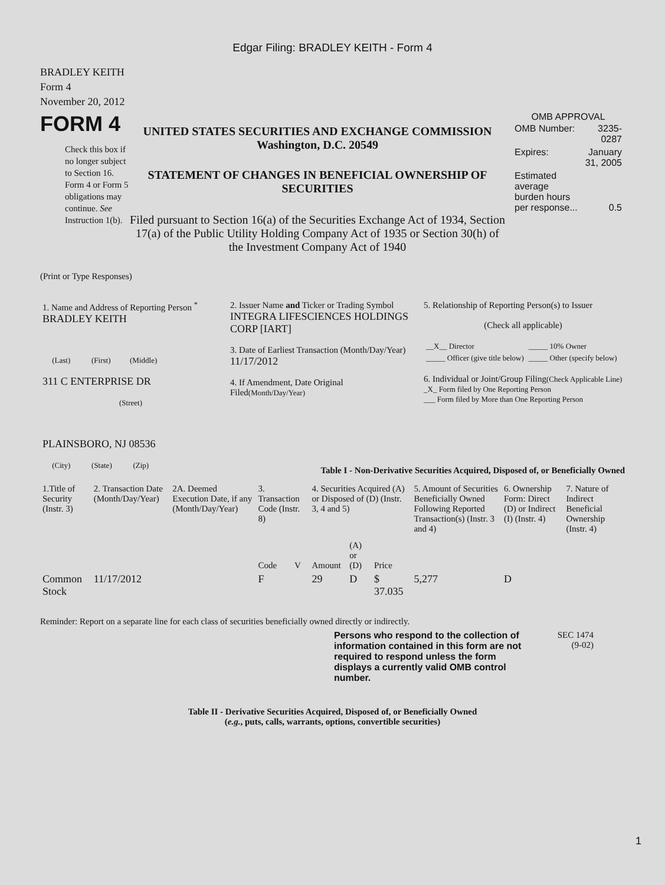Edgar Filing: BRADLEY KEITH - Form 4
BRADLEY KEITH
Form 4
November 20, 2012
FORM 4
Check this box if no longer subject to Section 16. Form 4 or Form 5 obligations may continue. See Instruction 1(b).
UNITED STATES SECURITIES AND EXCHANGE COMMISSION
Washington, D.C. 20549
STATEMENT OF CHANGES IN BENEFICIAL OWNERSHIP OF SECURITIES
Filed pursuant to Section 16(a) of the Securities Exchange Act of 1934, Section 17(a) of the Public Utility Holding Company Act of 1935 or Section 30(h) of the Investment Company Act of 1940
OMB APPROVAL
| OMB Number: | 3235-0287 |
| Expires: | January 31, 2005 |
| Estimated average burden hours per response... | 0.5 |
(Print or Type Responses)
| 1. Name and Address of Reporting Person <sup>*</sup> BRADLEY KEITH (Last) (First) (Middle) 311 C ENTERPRISE DR (Street) PLAINSBORO, NJ 08536 (City) (State) (Zip) | 2. Issuer Name and Ticker or Trading Symbol INTEGRA LIFESCIENCES HOLDINGS CORP [IART] 3. Date of Earliest Transaction (Month/Day/Year) 11/17/2012 4. If Amendment, Date Original Filed (Month/Day/Year) | 5. Relationship of Reporting Person(s) to Issuer (Check all applicable) / __X__ Director / _____ 10% Owner / / _____ Officer (give title below) / _____ Other (specify below) / 6. Individual or Joint/Group Filing (Check Applicable Line) _X_ Form filed by One Reporting Person ___ Form filed by More than One Reporting Person |
Table I - Non-Derivative Securities Acquired, Disposed of, or Beneficially Owned
| 1.Title of Security (Instr. 3) | 2. Transaction Date (Month/Day/Year) | 2A. Deemed Execution Date, if any (Month/Day/Year) | 3. Transaction Code (Instr. 8) | | 4. Securities Acquired (A) or Disposed of (D) (Instr. 3, 4 and 5) | | | 5. Amount of Securities Beneficially Owned Following Reported Transaction(s) (Instr. 3 and 4) | 6. Ownership Form: Direct (D) or Indirect (I) (Instr. 4) | 7. Nature of Indirect Beneficial Ownership (Instr. 4) |
| --- | --- | --- | --- | --- | --- | --- | --- | --- | --- | --- |
| | | | Code | V | Amount | (A) or (D) | Price | | | |
| Common Stock | 11/17/2012 | | F | | 29 | D | $ 37.035 | 5,277 | D | |
Reminder: Report on a separate line for each class of securities beneficially owned directly or indirectly.
Persons who respond to the collection of information contained in this form are not required to respond unless the form displays a currently valid OMB control number.
SEC 1474
(9-02)
Table II - Derivative Securities Acquired, Disposed of, or Beneficially Owned
(e.g., puts, calls, warrants, options, convertible securities)
1